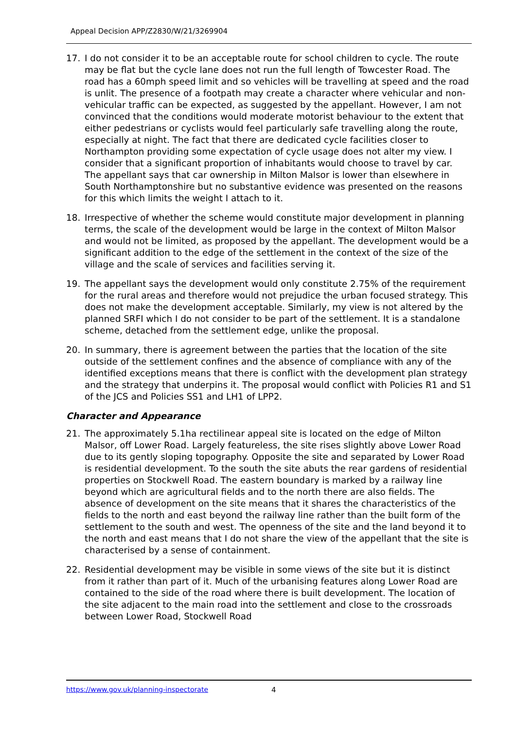Appeal Decision APP/Z2830/W/21/3269904
17. I do not consider it to be an acceptable route for school children to cycle. The route may be flat but the cycle lane does not run the full length of Towcester Road. The road has a 60mph speed limit and so vehicles will be travelling at speed and the road is unlit. The presence of a footpath may create a character where vehicular and non-vehicular traffic can be expected, as suggested by the appellant. However, I am not convinced that the conditions would moderate motorist behaviour to the extent that either pedestrians or cyclists would feel particularly safe travelling along the route, especially at night. The fact that there are dedicated cycle facilities closer to Northampton providing some expectation of cycle usage does not alter my view. I consider that a significant proportion of inhabitants would choose to travel by car. The appellant says that car ownership in Milton Malsor is lower than elsewhere in South Northamptonshire but no substantive evidence was presented on the reasons for this which limits the weight I attach to it.
18. Irrespective of whether the scheme would constitute major development in planning terms, the scale of the development would be large in the context of Milton Malsor and would not be limited, as proposed by the appellant. The development would be a significant addition to the edge of the settlement in the context of the size of the village and the scale of services and facilities serving it.
19. The appellant says the development would only constitute 2.75% of the requirement for the rural areas and therefore would not prejudice the urban focused strategy. This does not make the development acceptable. Similarly, my view is not altered by the planned SRFI which I do not consider to be part of the settlement. It is a standalone scheme, detached from the settlement edge, unlike the proposal.
20. In summary, there is agreement between the parties that the location of the site outside of the settlement confines and the absence of compliance with any of the identified exceptions means that there is conflict with the development plan strategy and the strategy that underpins it. The proposal would conflict with Policies R1 and S1 of the JCS and Policies SS1 and LH1 of LPP2.
Character and Appearance
21. The approximately 5.1ha rectilinear appeal site is located on the edge of Milton Malsor, off Lower Road. Largely featureless, the site rises slightly above Lower Road due to its gently sloping topography. Opposite the site and separated by Lower Road is residential development. To the south the site abuts the rear gardens of residential properties on Stockwell Road. The eastern boundary is marked by a railway line beyond which are agricultural fields and to the north there are also fields. The absence of development on the site means that it shares the characteristics of the fields to the north and east beyond the railway line rather than the built form of the settlement to the south and west. The openness of the site and the land beyond it to the north and east means that I do not share the view of the appellant that the site is characterised by a sense of containment.
22. Residential development may be visible in some views of the site but it is distinct from it rather than part of it. Much of the urbanising features along Lower Road are contained to the side of the road where there is built development. The location of the site adjacent to the main road into the settlement and close to the crossroads between Lower Road, Stockwell Road
https://www.gov.uk/planning-inspectorate 4